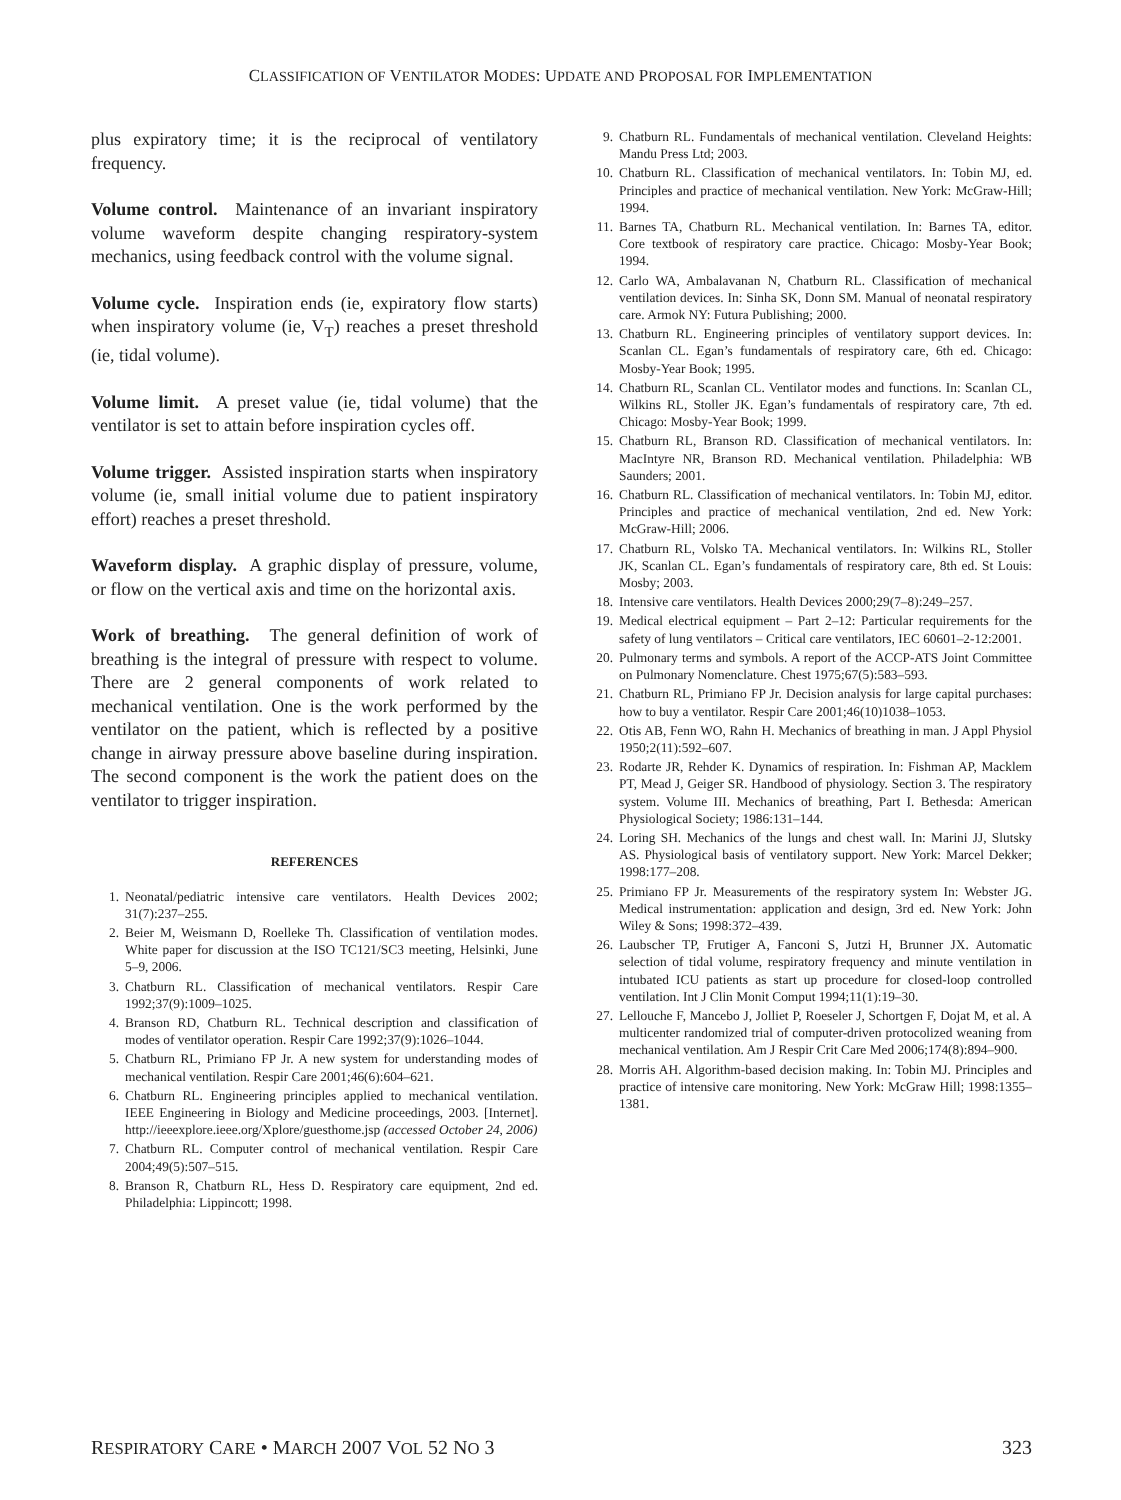CLASSIFICATION OF VENTILATOR MODES: UPDATE AND PROPOSAL FOR IMPLEMENTATION
plus expiratory time; it is the reciprocal of ventilatory frequency.
Volume control. Maintenance of an invariant inspiratory volume waveform despite changing respiratory-system mechanics, using feedback control with the volume signal.
Volume cycle. Inspiration ends (ie, expiratory flow starts) when inspiratory volume (ie, V<sub>T</sub>) reaches a preset threshold (ie, tidal volume).
Volume limit. A preset value (ie, tidal volume) that the ventilator is set to attain before inspiration cycles off.
Volume trigger. Assisted inspiration starts when inspiratory volume (ie, small initial volume due to patient inspiratory effort) reaches a preset threshold.
Waveform display. A graphic display of pressure, volume, or flow on the vertical axis and time on the horizontal axis.
Work of breathing. The general definition of work of breathing is the integral of pressure with respect to volume. There are 2 general components of work related to mechanical ventilation. One is the work performed by the ventilator on the patient, which is reflected by a positive change in airway pressure above baseline during inspiration. The second component is the work the patient does on the ventilator to trigger inspiration.
REFERENCES
1. Neonatal/pediatric intensive care ventilators. Health Devices 2002; 31(7):237–255.
2. Beier M, Weismann D, Roelleke Th. Classification of ventilation modes. White paper for discussion at the ISO TC121/SC3 meeting, Helsinki, June 5–9, 2006.
3. Chatburn RL. Classification of mechanical ventilators. Respir Care 1992;37(9):1009–1025.
4. Branson RD, Chatburn RL. Technical description and classification of modes of ventilator operation. Respir Care 1992;37(9):1026–1044.
5. Chatburn RL, Primiano FP Jr. A new system for understanding modes of mechanical ventilation. Respir Care 2001;46(6):604–621.
6. Chatburn RL. Engineering principles applied to mechanical ventilation. IEEE Engineering in Biology and Medicine proceedings, 2003. [Internet]. http://ieeexplore.ieee.org/Xplore/guesthome.jsp (accessed October 24, 2006)
7. Chatburn RL. Computer control of mechanical ventilation. Respir Care 2004;49(5):507–515.
8. Branson R, Chatburn RL, Hess D. Respiratory care equipment, 2nd ed. Philadelphia: Lippincott; 1998.
9. Chatburn RL. Fundamentals of mechanical ventilation. Cleveland Heights: Mandu Press Ltd; 2003.
10. Chatburn RL. Classification of mechanical ventilators. In: Tobin MJ, ed. Principles and practice of mechanical ventilation. New York: McGraw-Hill; 1994.
11. Barnes TA, Chatburn RL. Mechanical ventilation. In: Barnes TA, editor. Core textbook of respiratory care practice. Chicago: Mosby-Year Book; 1994.
12. Carlo WA, Ambalavanan N, Chatburn RL. Classification of mechanical ventilation devices. In: Sinha SK, Donn SM. Manual of neonatal respiratory care. Armok NY: Futura Publishing; 2000.
13. Chatburn RL. Engineering principles of ventilatory support devices. In: Scanlan CL. Egan’s fundamentals of respiratory care, 6th ed. Chicago: Mosby-Year Book; 1995.
14. Chatburn RL, Scanlan CL. Ventilator modes and functions. In: Scanlan CL, Wilkins RL, Stoller JK. Egan’s fundamentals of respiratory care, 7th ed. Chicago: Mosby-Year Book; 1999.
15. Chatburn RL, Branson RD. Classification of mechanical ventilators. In: MacIntyre NR, Branson RD. Mechanical ventilation. Philadelphia: WB Saunders; 2001.
16. Chatburn RL. Classification of mechanical ventilators. In: Tobin MJ, editor. Principles and practice of mechanical ventilation, 2nd ed. New York: McGraw-Hill; 2006.
17. Chatburn RL, Volsko TA. Mechanical ventilators. In: Wilkins RL, Stoller JK, Scanlan CL. Egan’s fundamentals of respiratory care, 8th ed. St Louis: Mosby; 2003.
18. Intensive care ventilators. Health Devices 2000;29(7–8):249–257.
19. Medical electrical equipment – Part 2–12: Particular requirements for the safety of lung ventilators – Critical care ventilators, IEC 60601–2-12:2001.
20. Pulmonary terms and symbols. A report of the ACCP-ATS Joint Committee on Pulmonary Nomenclature. Chest 1975;67(5):583–593.
21. Chatburn RL, Primiano FP Jr. Decision analysis for large capital purchases: how to buy a ventilator. Respir Care 2001;46(10)1038–1053.
22. Otis AB, Fenn WO, Rahn H. Mechanics of breathing in man. J Appl Physiol 1950;2(11):592–607.
23. Rodarte JR, Rehder K. Dynamics of respiration. In: Fishman AP, Macklem PT, Mead J, Geiger SR. Handbood of physiology. Section 3. The respiratory system. Volume III. Mechanics of breathing, Part I. Bethesda: American Physiological Society; 1986:131–144.
24. Loring SH. Mechanics of the lungs and chest wall. In: Marini JJ, Slutsky AS. Physiological basis of ventilatory support. New York: Marcel Dekker; 1998:177–208.
25. Primiano FP Jr. Measurements of the respiratory system In: Webster JG. Medical instrumentation: application and design, 3rd ed. New York: John Wiley & Sons; 1998:372–439.
26. Laubscher TP, Frutiger A, Fanconi S, Jutzi H, Brunner JX. Automatic selection of tidal volume, respiratory frequency and minute ventilation in intubated ICU patients as start up procedure for closed-loop controlled ventilation. Int J Clin Monit Comput 1994;11(1):19–30.
27. Lellouche F, Mancebo J, Jolliet P, Roeseler J, Schortgen F, Dojat M, et al. A multicenter randomized trial of computer-driven protocolized weaning from mechanical ventilation. Am J Respir Crit Care Med 2006;174(8):894–900.
28. Morris AH. Algorithm-based decision making. In: Tobin MJ. Principles and practice of intensive care monitoring. New York: McGraw Hill; 1998:1355–1381.
RESPIRATORY CARE • MARCH 2007 VOL 52 NO 3 323